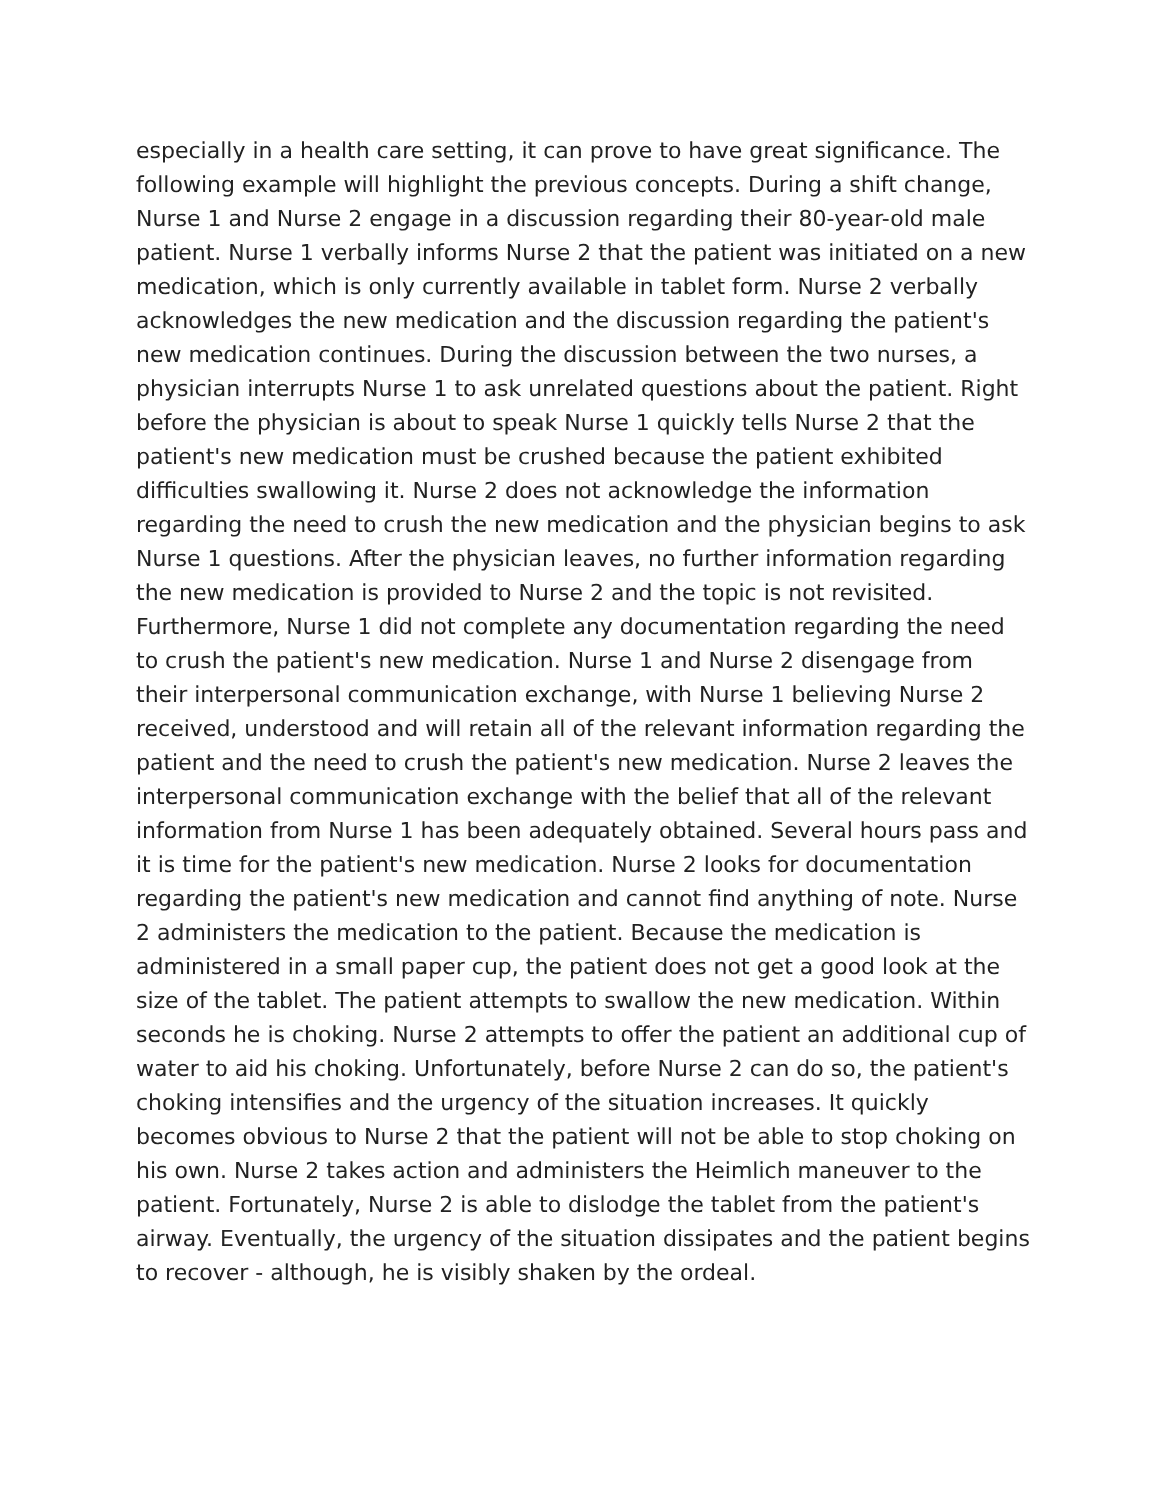especially in a health care setting, it can prove to have great significance. The following example will highlight the previous concepts. During a shift change, Nurse 1 and Nurse 2 engage in a discussion regarding their 80-year-old male patient. Nurse 1 verbally informs Nurse 2 that the patient was initiated on a new medication, which is only currently available in tablet form. Nurse 2 verbally acknowledges the new medication and the discussion regarding the patient's new medication continues. During the discussion between the two nurses, a physician interrupts Nurse 1 to ask unrelated questions about the patient. Right before the physician is about to speak Nurse 1 quickly tells Nurse 2 that the patient's new medication must be crushed because the patient exhibited difficulties swallowing it. Nurse 2 does not acknowledge the information regarding the need to crush the new medication and the physician begins to ask Nurse 1 questions. After the physician leaves, no further information regarding the new medication is provided to Nurse 2 and the topic is not revisited. Furthermore, Nurse 1 did not complete any documentation regarding the need to crush the patient's new medication. Nurse 1 and Nurse 2 disengage from their interpersonal communication exchange, with Nurse 1 believing Nurse 2 received, understood and will retain all of the relevant information regarding the patient and the need to crush the patient's new medication. Nurse 2 leaves the interpersonal communication exchange with the belief that all of the relevant information from Nurse 1 has been adequately obtained. Several hours pass and it is time for the patient's new medication. Nurse 2 looks for documentation regarding the patient's new medication and cannot find anything of note. Nurse 2 administers the medication to the patient. Because the medication is administered in a small paper cup, the patient does not get a good look at the size of the tablet. The patient attempts to swallow the new medication. Within seconds he is choking. Nurse 2 attempts to offer the patient an additional cup of water to aid his choking. Unfortunately, before Nurse 2 can do so, the patient's choking intensifies and the urgency of the situation increases. It quickly becomes obvious to Nurse 2 that the patient will not be able to stop choking on his own. Nurse 2 takes action and administers the Heimlich maneuver to the patient. Fortunately, Nurse 2 is able to dislodge the tablet from the patient's airway. Eventually, the urgency of the situation dissipates and the patient begins to recover - although, he is visibly shaken by the ordeal.